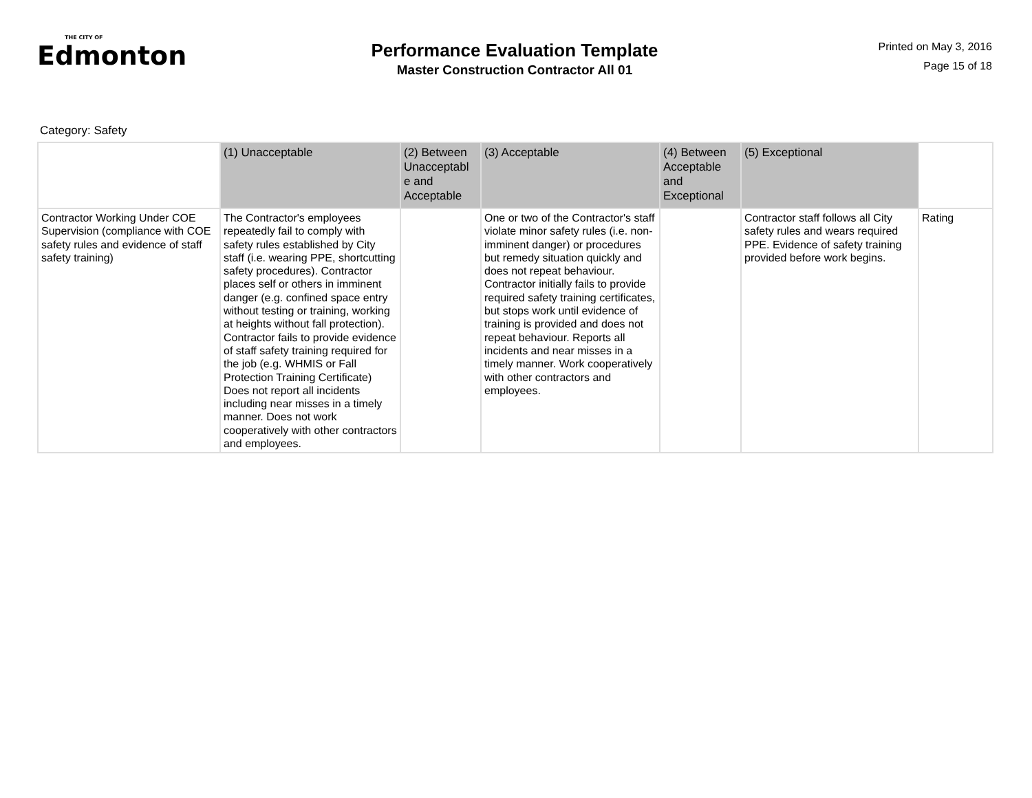THE CITY OF
Edmonton
Performance Evaluation Template
Master Construction Contractor All 01
Printed on May 3, 2016
Page 15 of 18
Category: Safety
| | (1) Unacceptable | (2) Between Unacceptabl e and Acceptable | (3) Acceptable | (4) Between Acceptable and Exceptional | (5) Exceptional | |
| --- | --- | --- | --- | --- | --- | --- |
| Contractor Working Under COE Supervision (compliance with COE safety rules and evidence of staff safety training) | The Contractor's employees repeatedly fail to comply with safety rules established by City staff (i.e. wearing PPE, shortcutting safety procedures). Contractor places self or others in imminent danger (e.g. confined space entry without testing or training, working at heights without fall protection). Contractor fails to provide evidence of staff safety training required for the job (e.g. WHMIS or Fall Protection Training Certificate) Does not report all incidents including near misses in a timely manner. Does not work cooperatively with other contractors and employees. | | One or two of the Contractor's staff violate minor safety rules (i.e. non-imminent danger) or procedures but remedy situation quickly and does not repeat behaviour. Contractor initially fails to provide required safety training certificates, but stops work until evidence of training is provided and does not repeat behaviour. Reports all incidents and near misses in a timely manner. Work cooperatively with other contractors and employees. | | Contractor staff follows all City safety rules and wears required PPE. Evidence of safety training provided before work begins. | Rating |